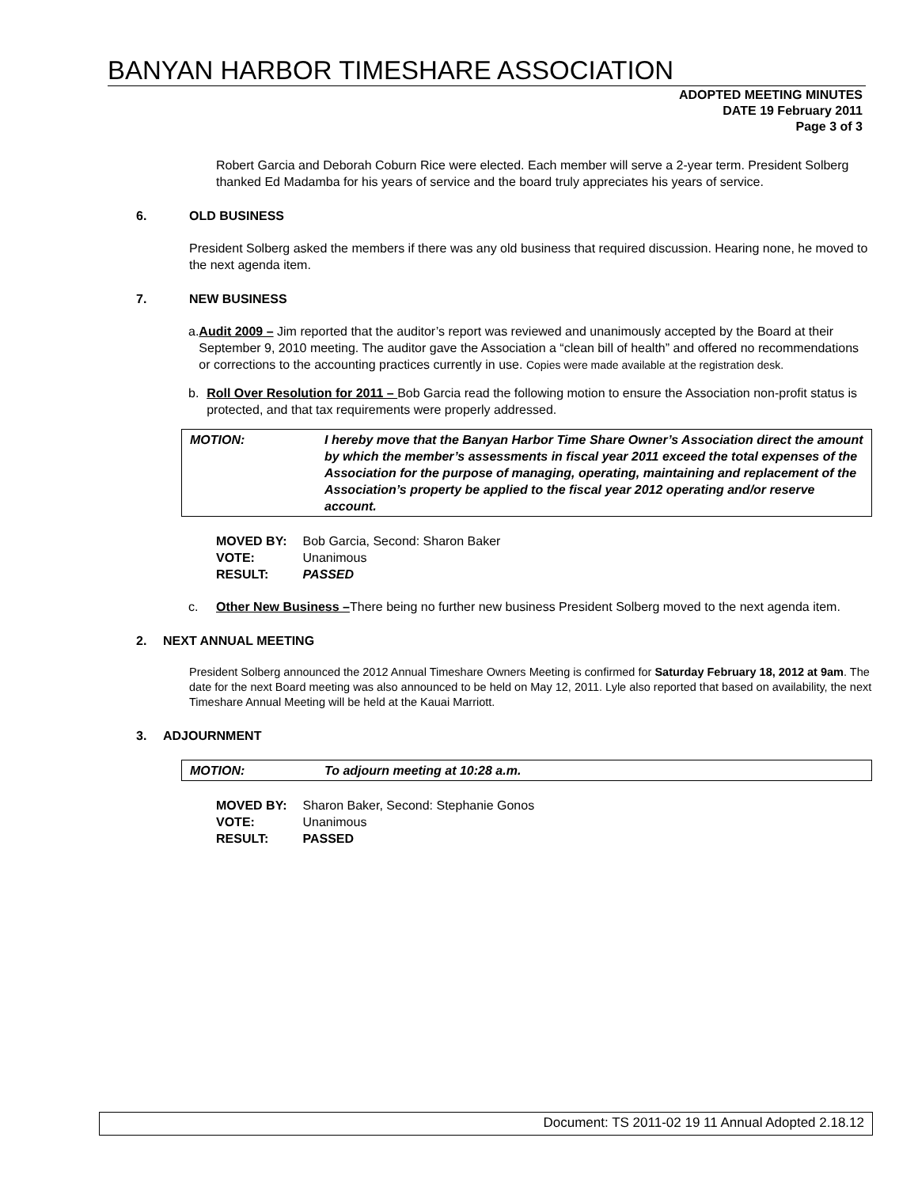BANYAN HARBOR TIMESHARE ASSOCIATION
ADOPTED MEETING MINUTES
DATE 19 February 2011
Page 3 of 3
Robert Garcia and Deborah Coburn Rice were elected. Each member will serve a 2-year term. President Solberg thanked Ed Madamba for his years of service and the board truly appreciates his years of service.
6. OLD BUSINESS
President Solberg asked the members if there was any old business that required discussion. Hearing none, he moved to the next agenda item.
7. NEW BUSINESS
a. Audit 2009 – Jim reported that the auditor’s report was reviewed and unanimously accepted by the Board at their September 9, 2010 meeting. The auditor gave the Association a “clean bill of health” and offered no recommendations or corrections to the accounting practices currently in use. Copies were made available at the registration desk.
b. Roll Over Resolution for 2011 – Bob Garcia read the following motion to ensure the Association non-profit status is protected, and that tax requirements were properly addressed.
| MOTION: | I hereby move that the Banyan Harbor Time Share Owner’s Association direct the amount by which the member’s assessments in fiscal year 2011 exceed the total expenses of the Association for the purpose of managing, operating, maintaining and replacement of the Association’s property be applied to the fiscal year 2012 operating and/or reserve account. |
| MOVED BY: | Bob Garcia, Second: Sharon Baker |
| VOTE: | Unanimous |
| RESULT: | PASSED |
c. Other New Business –There being no further new business President Solberg moved to the next agenda item.
2. NEXT ANNUAL MEETING
President Solberg announced the 2012 Annual Timeshare Owners Meeting is confirmed for Saturday February 18, 2012 at 9am. The date for the next Board meeting was also announced to be held on May 12, 2011. Lyle also reported that based on availability, the next Timeshare Annual Meeting will be held at the Kauai Marriott.
3. ADJOURNMENT
| MOTION: | To adjourn meeting at 10:28 a.m. |
| MOVED BY: | Sharon Baker, Second: Stephanie Gonos |
| VOTE: | Unanimous |
| RESULT: | PASSED |
Document: TS 2011-02 19 11 Annual Adopted 2.18.12